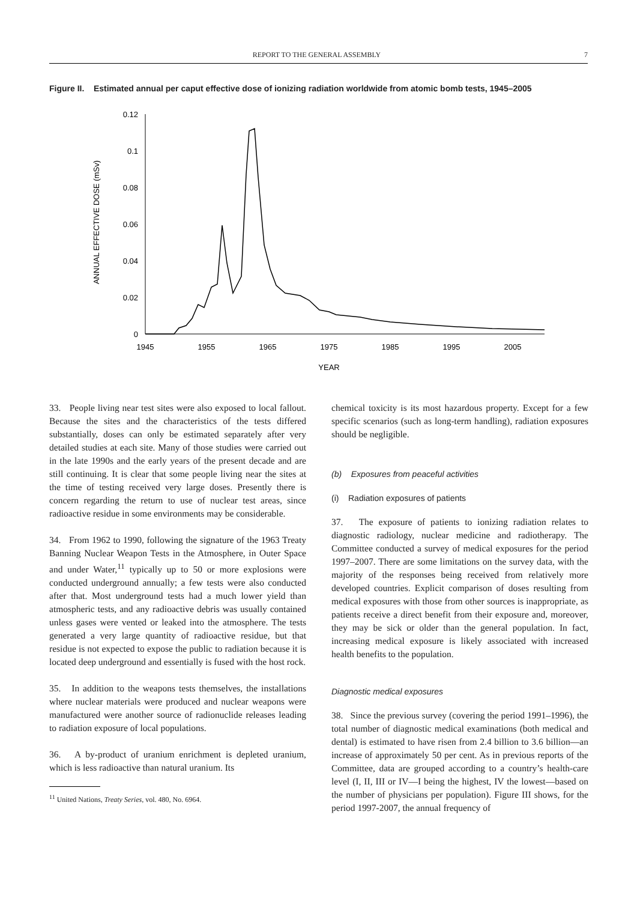REPORT TO THE GENERAL ASSEMBLY 7
Figure II. Estimated annual per caput effective dose of ionizing radiation worldwide from atomic bomb tests, 1945–2005
ANNUAL EFFECTIVE DOSE (mSv)
0.12
0.1
0.08
0.06
0.04
0.02
0
1945
1955
1965
1975
1985
1995
2005
YEAR
33. People living near test sites were also exposed to local fallout. Because the sites and the characteristics of the tests differed substantially, doses can only be estimated separately after very detailed studies at each site. Many of those studies were carried out in the late 1990s and the early years of the present decade and are still continuing. It is clear that some people living near the sites at the time of testing received very large doses. Presently there is concern regarding the return to use of nuclear test areas, since radioactive residue in some environments may be considerable.
34. From 1962 to 1990, following the signature of the 1963 Treaty Banning Nuclear Weapon Tests in the Atmosphere, in Outer Space and under Water,<sup>11</sup> typically up to 50 or more explosions were conducted underground annually; a few tests were also conducted after that. Most underground tests had a much lower yield than atmospheric tests, and any radioactive debris was usually contained unless gases were vented or leaked into the atmosphere. The tests generated a very large quantity of radioactive residue, but that residue is not expected to expose the public to radiation because it is located deep underground and essentially is fused with the host rock.
35. In addition to the weapons tests themselves, the installations where nuclear materials were produced and nuclear weapons were manufactured were another source of radionuclide releases leading to radiation exposure of local populations.
36. A by-product of uranium enrichment is depleted uranium, which is less radioactive than natural uranium. Its
<sup>11</sup> United Nations, Treaty Series, vol. 480, No. 6964.
chemical toxicity is its most hazardous property. Except for a few specific scenarios (such as long-term handling), radiation exposures should be negligible.
(b) Exposures from peaceful activities
(i) Radiation exposures of patients
37. The exposure of patients to ionizing radiation relates to diagnostic radiology, nuclear medicine and radiotherapy. The Committee conducted a survey of medical exposures for the period 1997–2007. There are some limitations on the survey data, with the majority of the responses being received from relatively more developed countries. Explicit comparison of doses resulting from medical exposures with those from other sources is inappropriate, as patients receive a direct benefit from their exposure and, moreover, they may be sick or older than the general population. In fact, increasing medical exposure is likely associated with increased health benefits to the population.
Diagnostic medical exposures
38. Since the previous survey (covering the period 1991–1996), the total number of diagnostic medical examinations (both medical and dental) is estimated to have risen from 2.4 billion to 3.6 billion—an increase of approximately 50 per cent. As in previous reports of the Committee, data are grouped according to a country’s health-care level (I, II, III or IV—I being the highest, IV the lowest—based on the number of physicians per population). Figure III shows, for the period 1997-2007, the annual frequency of